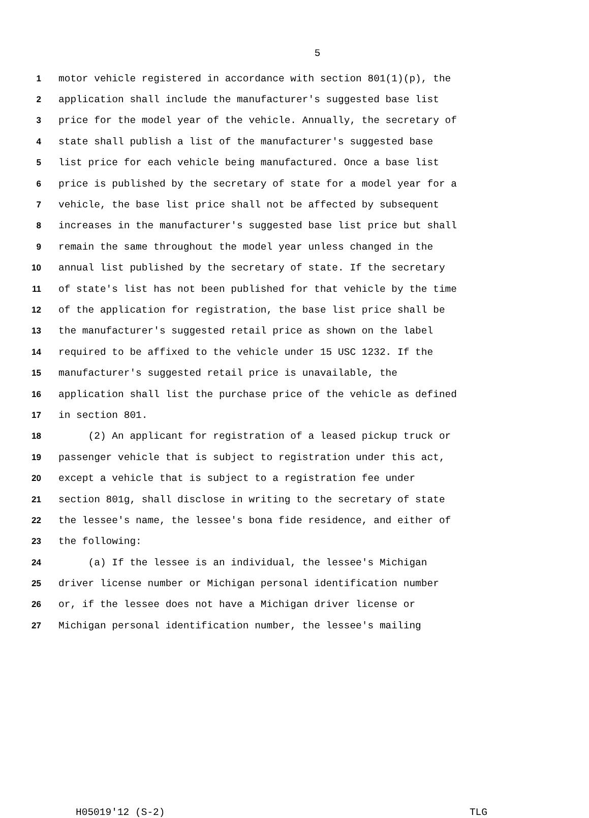5
1 motor vehicle registered in accordance with section 801(1)(p), the
2 application shall include the manufacturer's suggested base list
3 price for the model year of the vehicle. Annually, the secretary of
4 state shall publish a list of the manufacturer's suggested base
5 list price for each vehicle being manufactured. Once a base list
6 price is published by the secretary of state for a model year for a
7 vehicle, the base list price shall not be affected by subsequent
8 increases in the manufacturer's suggested base list price but shall
9 remain the same throughout the model year unless changed in the
10 annual list published by the secretary of state. If the secretary
11 of state's list has not been published for that vehicle by the time
12 of the application for registration, the base list price shall be
13 the manufacturer's suggested retail price as shown on the label
14 required to be affixed to the vehicle under 15 USC 1232. If the
15 manufacturer's suggested retail price is unavailable, the
16 application shall list the purchase price of the vehicle as defined
17 in section 801.
18 (2) An applicant for registration of a leased pickup truck or
19 passenger vehicle that is subject to registration under this act,
20 except a vehicle that is subject to a registration fee under
21 section 801g, shall disclose in writing to the secretary of state
22 the lessee's name, the lessee's bona fide residence, and either of
23 the following:
24 (a) If the lessee is an individual, the lessee's Michigan
25 driver license number or Michigan personal identification number
26 or, if the lessee does not have a Michigan driver license or
27 Michigan personal identification number, the lessee's mailing
H05019'12 (S-2) TLG